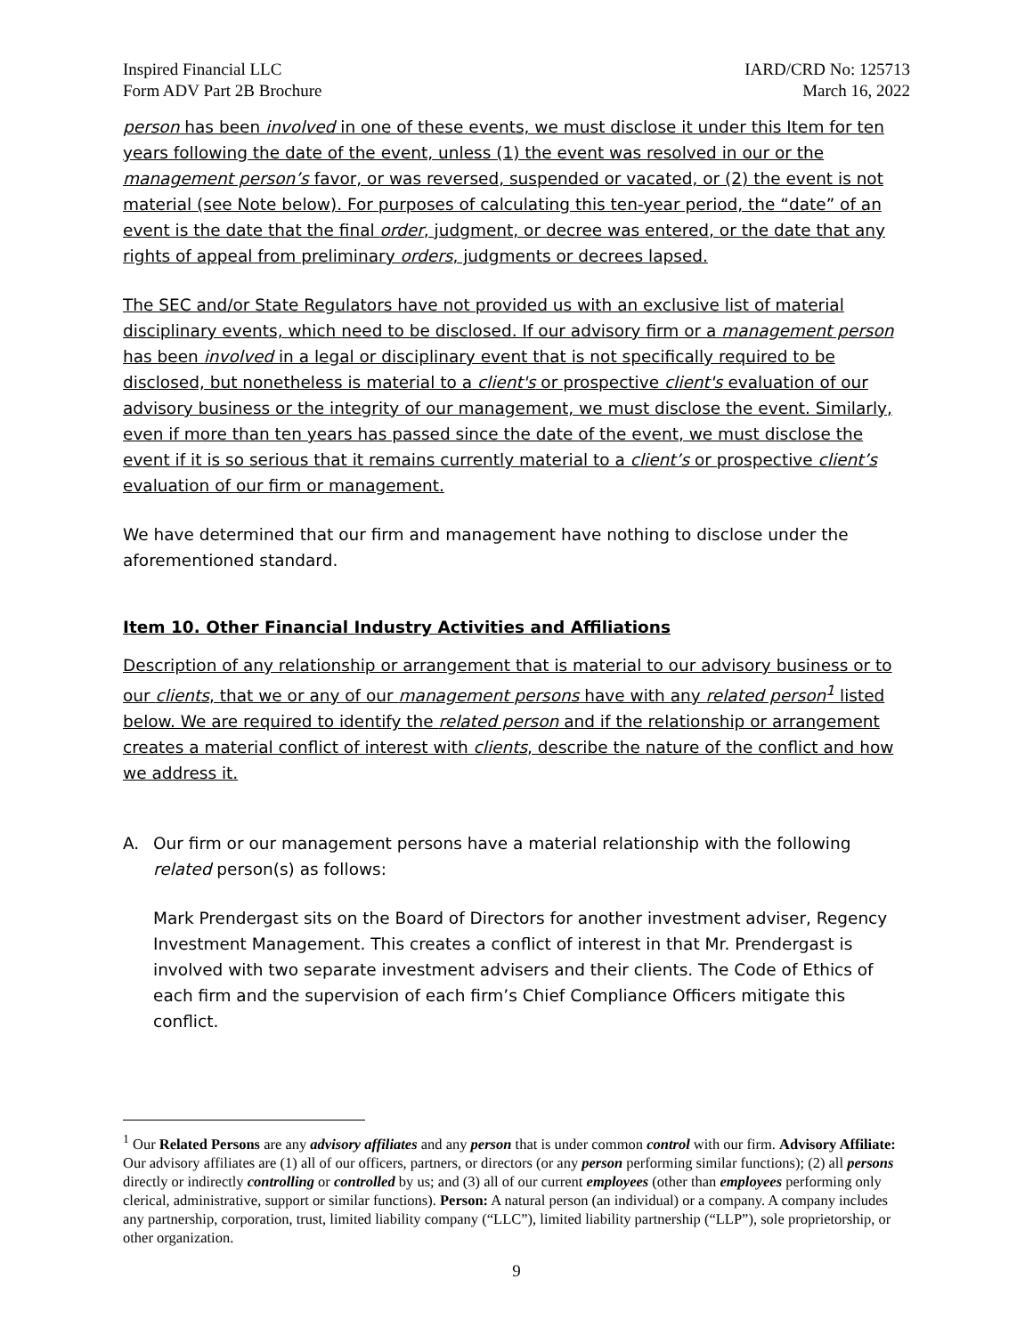Inspired Financial LLC
Form ADV Part 2B Brochure
IARD/CRD No: 125713
March 16, 2022
person has been involved in one of these events, we must disclose it under this Item for ten years following the date of the event, unless (1) the event was resolved in our or the management person’s favor, or was reversed, suspended or vacated, or (2) the event is not material (see Note below). For purposes of calculating this ten-year period, the “date” of an event is the date that the final order, judgment, or decree was entered, or the date that any rights of appeal from preliminary orders, judgments or decrees lapsed.
The SEC and/or State Regulators have not provided us with an exclusive list of material disciplinary events, which need to be disclosed. If our advisory firm or a management person has been involved in a legal or disciplinary event that is not specifically required to be disclosed, but nonetheless is material to a client's or prospective client's evaluation of our advisory business or the integrity of our management, we must disclose the event. Similarly, even if more than ten years has passed since the date of the event, we must disclose the event if it is so serious that it remains currently material to a client’s or prospective client’s evaluation of our firm or management.
We have determined that our firm and management have nothing to disclose under the aforementioned standard.
Item 10. Other Financial Industry Activities and Affiliations
Description of any relationship or arrangement that is material to our advisory business or to our clients, that we or any of our management persons have with any related person<sup>1</sup> listed below. We are required to identify the related person and if the relationship or arrangement creates a material conflict of interest with clients, describe the nature of the conflict and how we address it.
A. Our firm or our management persons have a material relationship with the following related person(s) as follows:
Mark Prendergast sits on the Board of Directors for another investment adviser, Regency Investment Management. This creates a conflict of interest in that Mr. Prendergast is involved with two separate investment advisers and their clients. The Code of Ethics of each firm and the supervision of each firm’s Chief Compliance Officers mitigate this conflict.
<sup>1</sup> Our Related Persons are any advisory affiliates and any person that is under common control with our firm. Advisory Affiliate: Our advisory affiliates are (1) all of our officers, partners, or directors (or any person performing similar functions); (2) all persons directly or indirectly controlling or controlled by us; and (3) all of our current employees (other than employees performing only clerical, administrative, support or similar functions). Person: A natural person (an individual) or a company. A company includes any partnership, corporation, trust, limited liability company (“LLC”), limited liability partnership (“LLP”), sole proprietorship, or other organization.
9